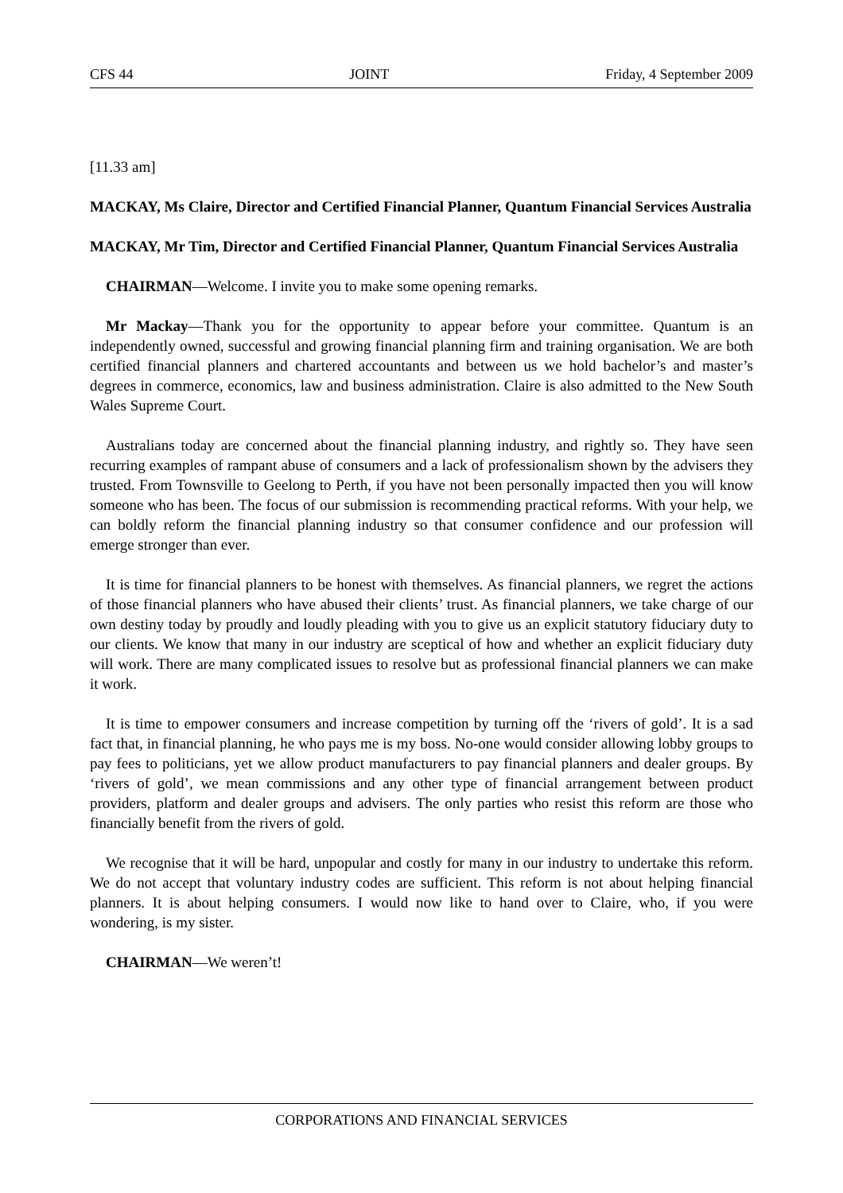CFS 44 JOINT Friday, 4 September 2009
[11.33 am]
MACKAY, Ms Claire, Director and Certified Financial Planner, Quantum Financial Services Australia
MACKAY, Mr Tim, Director and Certified Financial Planner, Quantum Financial Services Australia
CHAIRMAN—Welcome. I invite you to make some opening remarks.
Mr Mackay—Thank you for the opportunity to appear before your committee. Quantum is an independently owned, successful and growing financial planning firm and training organisation. We are both certified financial planners and chartered accountants and between us we hold bachelor’s and master’s degrees in commerce, economics, law and business administration. Claire is also admitted to the New South Wales Supreme Court.
Australians today are concerned about the financial planning industry, and rightly so. They have seen recurring examples of rampant abuse of consumers and a lack of professionalism shown by the advisers they trusted. From Townsville to Geelong to Perth, if you have not been personally impacted then you will know someone who has been. The focus of our submission is recommending practical reforms. With your help, we can boldly reform the financial planning industry so that consumer confidence and our profession will emerge stronger than ever.
It is time for financial planners to be honest with themselves. As financial planners, we regret the actions of those financial planners who have abused their clients’ trust. As financial planners, we take charge of our own destiny today by proudly and loudly pleading with you to give us an explicit statutory fiduciary duty to our clients. We know that many in our industry are sceptical of how and whether an explicit fiduciary duty will work. There are many complicated issues to resolve but as professional financial planners we can make it work.
It is time to empower consumers and increase competition by turning off the ‘rivers of gold’. It is a sad fact that, in financial planning, he who pays me is my boss. No-one would consider allowing lobby groups to pay fees to politicians, yet we allow product manufacturers to pay financial planners and dealer groups. By ‘rivers of gold’, we mean commissions and any other type of financial arrangement between product providers, platform and dealer groups and advisers. The only parties who resist this reform are those who financially benefit from the rivers of gold.
We recognise that it will be hard, unpopular and costly for many in our industry to undertake this reform. We do not accept that voluntary industry codes are sufficient. This reform is not about helping financial planners. It is about helping consumers. I would now like to hand over to Claire, who, if you were wondering, is my sister.
CHAIRMAN—We weren’t!
CORPORATIONS AND FINANCIAL SERVICES